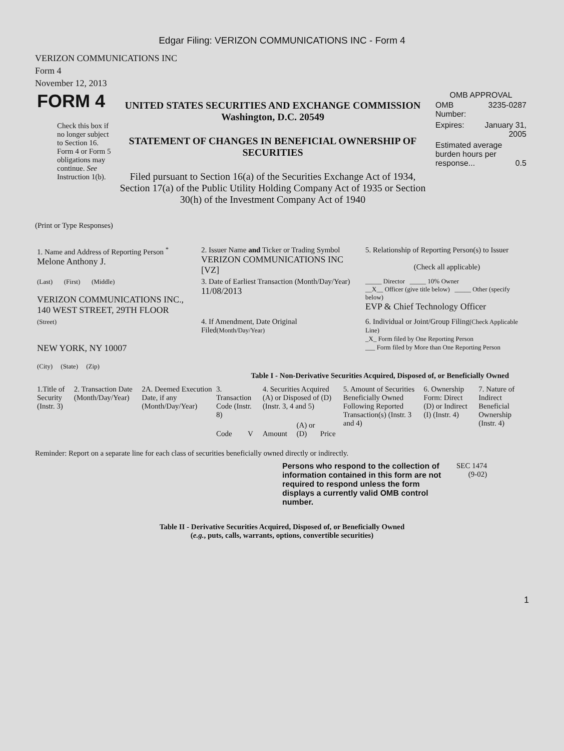Edgar Filing: VERIZON COMMUNICATIONS INC - Form 4
VERIZON COMMUNICATIONS INC
Form 4
November 12, 2013
| FORM 4 Check this box if no longer subject to Section 16. Form 4 or Form 5 obligations may continue. See Instruction 1(b). | UNITED STATES SECURITIES AND EXCHANGE COMMISSION Washington, D.C. 20549 STATEMENT OF CHANGES IN BENEFICIAL OWNERSHIP OF SECURITIES Filed pursuant to Section 16(a) of the Securities Exchange Act of 1934, Section 17(a) of the Public Utility Holding Company Act of 1935 or Section 30(h) of the Investment Company Act of 1940 | OMB APPROVAL / OMB Number: / 3235-0287 / / Expires: / January 31, 2005 / / Estimated average burden hours per response... 0.5 / / |
(Print or Type Responses)
| 1. Name and Address of Reporting Person <sup>*</sup> Melone Anthony J. | 2. Issuer Name and Ticker or Trading Symbol VERIZON COMMUNICATIONS INC [VZ] | 5. Relationship of Reporting Person(s) to Issuer (Check all applicable) |
| (Last) (First) (Middle) VERIZON COMMUNICATIONS INC., 140 WEST STREET, 29TH FLOOR | 3. Date of Earliest Transaction (Month/Day/Year) 11/08/2013 | _____ Director _____ 10% Owner __X__ Officer (give title below) _____ Other (specify below) EVP & Chief Technology Officer |
| (Street) NEW YORK, NY 10007 (City) (State) (Zip) | 4. If Amendment, Date Original Filed (Month/Day/Year) | 6. Individual or Joint/Group Filing (Check Applicable Line) _X_ Form filed by One Reporting Person ___ Form filed by More than One Reporting Person |
Table I - Non-Derivative Securities Acquired, Disposed of, or Beneficially Owned
| 1.Title of Security (Instr. 3) | 2. Transaction Date (Month/Day/Year) | 2A. Deemed Execution Date, if any (Month/Day/Year) | 3. Transaction Code (Instr. 8) | | 4. Securities Acquired (A) or Disposed of (D) (Instr. 3, 4 and 5) | | | 5. Amount of Securities Beneficially Owned Following Reported Transaction(s) (Instr. 3 and 4) | 6. Ownership Form: Direct (D) or Indirect (I) (Instr. 4) | 7. Nature of Indirect Beneficial Ownership (Instr. 4) |
| | | | Code | V | Amount | (A) or (D) | Price | | | |
Reminder: Report on a separate line for each class of securities beneficially owned directly or indirectly.
| Persons who respond to the collection of information contained in this form are not required to respond unless the form displays a currently valid OMB control number. | SEC 1474 (9-02) |
Table II - Derivative Securities Acquired, Disposed of, or Beneficially Owned
(e.g., puts, calls, warrants, options, convertible securities)
1